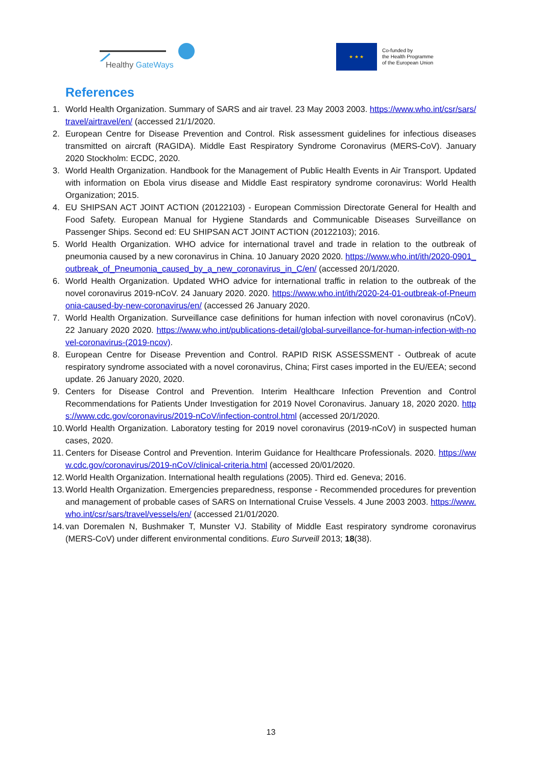Healthy GateWays
★ ★ ★
Co-funded by
the Health Programme
of the European Union
References
1. World Health Organization. Summary of SARS and air travel. 23 May 2003 2003. https://www.who.int/csr/sars/travel/airtravel/en/ (accessed 21/1/2020.
2. European Centre for Disease Prevention and Control. Risk assessment guidelines for infectious diseases transmitted on aircraft (RAGIDA). Middle East Respiratory Syndrome Coronavirus (MERS-CoV). January 2020 Stockholm: ECDC, 2020.
3. World Health Organization. Handbook for the Management of Public Health Events in Air Transport. Updated with information on Ebola virus disease and Middle East respiratory syndrome coronavirus: World Health Organization; 2015.
4. EU SHIPSAN ACT JOINT ACTION (20122103) - European Commission Directorate General for Health and Food Safety. European Manual for Hygiene Standards and Communicable Diseases Surveillance on Passenger Ships. Second ed: EU SHIPSAN ACT JOINT ACTION (20122103); 2016.
5. World Health Organization. WHO advice for international travel and trade in relation to the outbreak of pneumonia caused by a new coronavirus in China. 10 January 2020 2020. https://www.who.int/ith/2020-0901_outbreak_of_Pneumonia_caused_by_a_new_coronavirus_in_C/en/ (accessed 20/1/2020.
6. World Health Organization. Updated WHO advice for international traffic in relation to the outbreak of the novel coronavirus 2019-nCoV. 24 January 2020. 2020. https://www.who.int/ith/2020-24-01-outbreak-of-Pneumonia-caused-by-new-coronavirus/en/ (accessed 26 January 2020.
7. World Health Organization. Surveillance case definitions for human infection with novel coronavirus (nCoV). 22 January 2020 2020. https://www.who.int/publications-detail/global-surveillance-for-human-infection-with-novel-coronavirus-(2019-ncov).
8. European Centre for Disease Prevention and Control. RAPID RISK ASSESSMENT - Outbreak of acute respiratory syndrome associated with a novel coronavirus, China; First cases imported in the EU/EEA; second update. 26 January 2020, 2020.
9. Centers for Disease Control and Prevention. Interim Healthcare Infection Prevention and Control Recommendations for Patients Under Investigation for 2019 Novel Coronavirus. January 18, 2020 2020. https://www.cdc.gov/coronavirus/2019-nCoV/infection-control.html (accessed 20/1/2020.
10. World Health Organization. Laboratory testing for 2019 novel coronavirus (2019-nCoV) in suspected human cases, 2020.
11. Centers for Disease Control and Prevention. Interim Guidance for Healthcare Professionals. 2020. https://www.cdc.gov/coronavirus/2019-nCoV/clinical-criteria.html (accessed 20/01/2020.
12. World Health Organization. International health regulations (2005). Third ed. Geneva; 2016.
13. World Health Organization. Emergencies preparedness, response - Recommended procedures for prevention and management of probable cases of SARS on International Cruise Vessels. 4 June 2003 2003. https://www.who.int/csr/sars/travel/vessels/en/ (accessed 21/01/2020.
14. van Doremalen N, Bushmaker T, Munster VJ. Stability of Middle East respiratory syndrome coronavirus (MERS-CoV) under different environmental conditions. Euro Surveill 2013; 18(38).
13